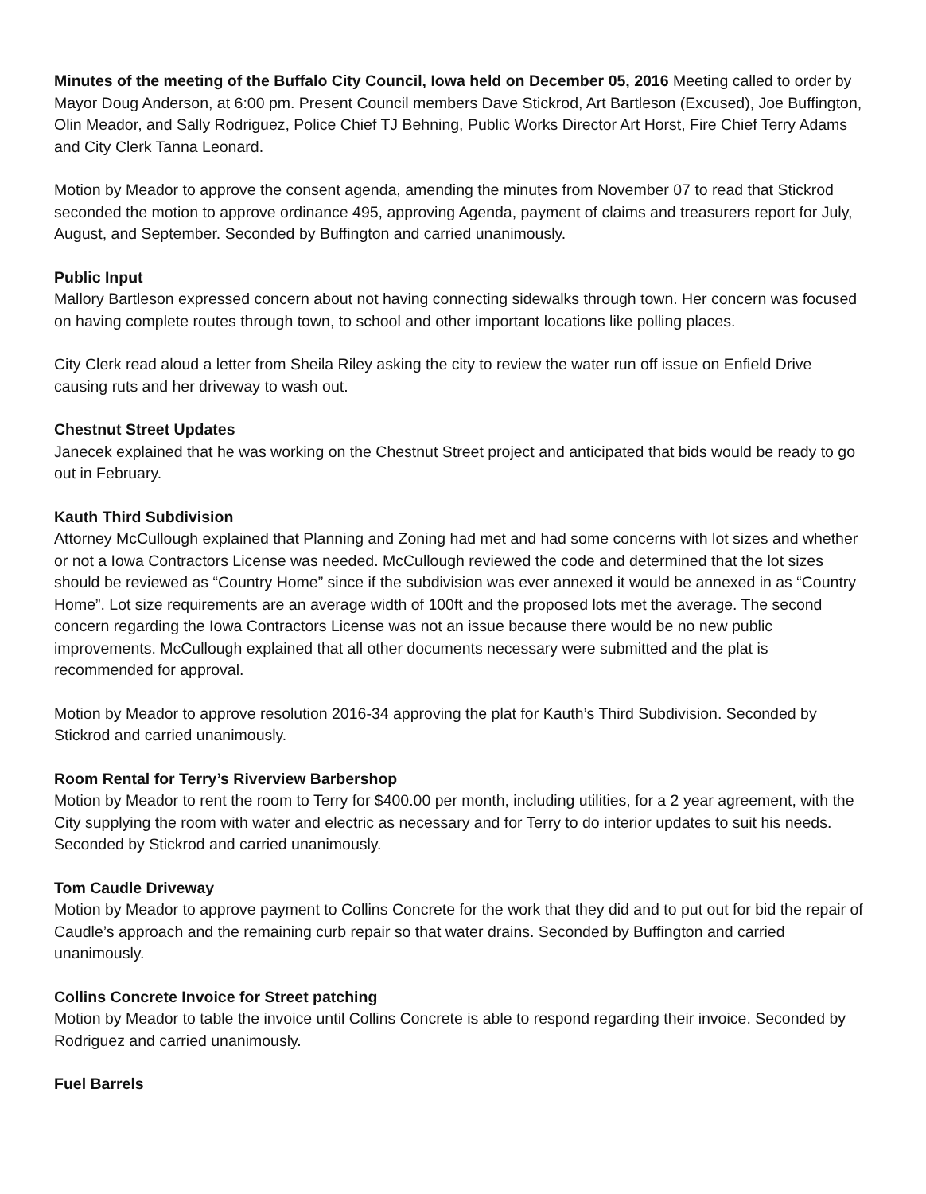Minutes of the meeting of the Buffalo City Council, Iowa held on December 05, 2016 Meeting called to order by Mayor Doug Anderson, at 6:00 pm. Present Council members Dave Stickrod, Art Bartleson (Excused), Joe Buffington, Olin Meador, and Sally Rodriguez, Police Chief TJ Behning, Public Works Director Art Horst, Fire Chief Terry Adams and City Clerk Tanna Leonard.
Motion by Meador to approve the consent agenda, amending the minutes from November 07 to read that Stickrod seconded the motion to approve ordinance 495, approving Agenda, payment of claims and treasurers report for July, August, and September. Seconded by Buffington and carried unanimously.
Public Input
Mallory Bartleson expressed concern about not having connecting sidewalks through town. Her concern was focused on having complete routes through town, to school and other important locations like polling places.
City Clerk read aloud a letter from Sheila Riley asking the city to review the water run off issue on Enfield Drive causing ruts and her driveway to wash out.
Chestnut Street Updates
Janecek explained that he was working on the Chestnut Street project and anticipated that bids would be ready to go out in February.
Kauth Third Subdivision
Attorney McCullough explained that Planning and Zoning had met and had some concerns with lot sizes and whether or not a Iowa Contractors License was needed. McCullough reviewed the code and determined that the lot sizes should be reviewed as “Country Home” since if the subdivision was ever annexed it would be annexed in as “Country Home”. Lot size requirements are an average width of 100ft and the proposed lots met the average. The second concern regarding the Iowa Contractors License was not an issue because there would be no new public improvements. McCullough explained that all other documents necessary were submitted and the plat is recommended for approval.
Motion by Meador to approve resolution 2016-34 approving the plat for Kauth’s Third Subdivision. Seconded by Stickrod and carried unanimously.
Room Rental for Terry’s Riverview Barbershop
Motion by Meador to rent the room to Terry for $400.00 per month, including utilities, for a 2 year agreement, with the City supplying the room with water and electric as necessary and for Terry to do interior updates to suit his needs. Seconded by Stickrod and carried unanimously.
Tom Caudle Driveway
Motion by Meador to approve payment to Collins Concrete for the work that they did and to put out for bid the repair of Caudle’s approach and the remaining curb repair so that water drains. Seconded by Buffington and carried unanimously.
Collins Concrete Invoice for Street patching
Motion by Meador to table the invoice until Collins Concrete is able to respond regarding their invoice. Seconded by Rodriguez and carried unanimously.
Fuel Barrels